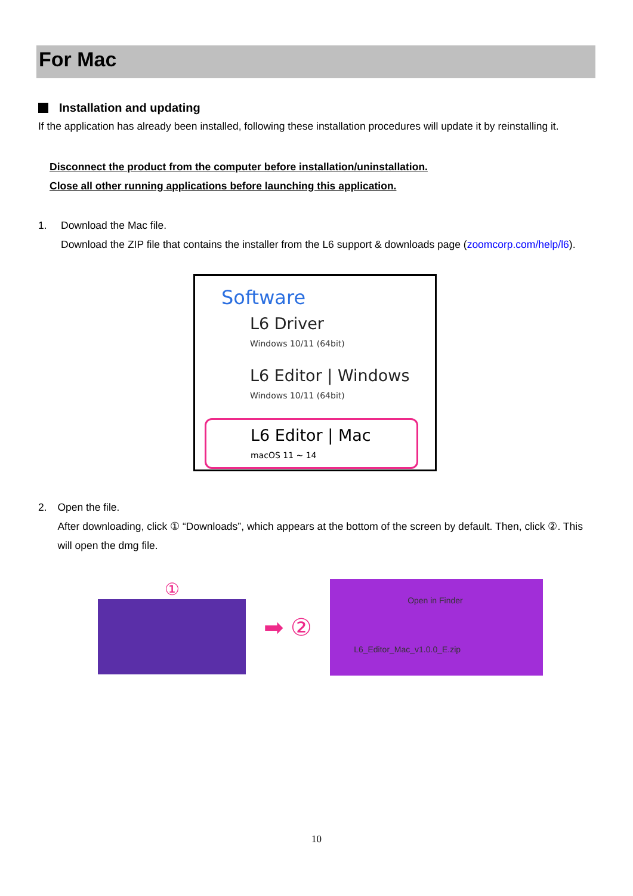For Mac
Installation and updating
If the application has already been installed, following these installation procedures will update it by reinstalling it.
Disconnect the product from the computer before installation/uninstallation.
Close all other running applications before launching this application.
1. Download the Mac file.
Download the ZIP file that contains the installer from the L6 support & downloads page (zoomcorp.com/help/l6).
Software
L6 Driver
Windows 10/11 (64bit)
L6 Editor | Windows
Windows 10/11 (64bit)
L6 Editor | Mac
macOS 11 ~ 14
2. Open the file.
After downloading, click ① “Downloads”, which appears at the bottom of the screen by default. Then, click ②. This will open the dmg file.
①
➡ ②
Open in Finder
L6_Editor_Mac_v1.0.0_E.zip
10